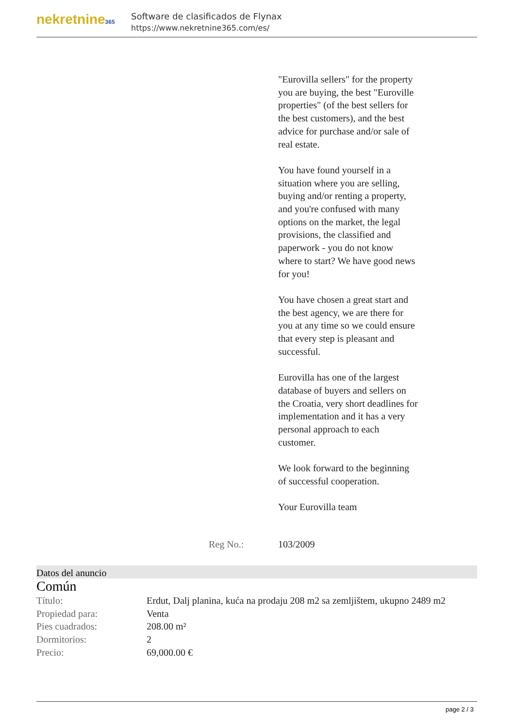nekretnine365
Software de clasificados de Flynax
https://www.nekretnine365.com/es/
"Eurovilla sellers" for the property you are buying, the best "Euroville properties" (of the best sellers for the best customers), and the best advice for purchase and/or sale of real estate.
You have found yourself in a situation where you are selling, buying and/or renting a property, and you're confused with many options on the market, the legal provisions, the classified and paperwork - you do not know where to start? We have good news for you!
You have chosen a great start and the best agency, we are there for you at any time so we could ensure that every step is pleasant and successful.
Eurovilla has one of the largest database of buyers and sellers on the Croatia, very short deadlines for implementation and it has a very personal approach to each customer.
We look forward to the beginning of successful cooperation.
Your Eurovilla team
Reg No.: 103/2009
Datos del anuncio
Común
| Título: | Erdut, Dalj planina, kuća na prodaju 208 m2 sa zemljištem, ukupno 2489 m2 |
| Propiedad para: | Venta |
| Pies cuadrados: | 208.00 m² |
| Dormitorios: | 2 |
| Precio: | 69,000.00 € |
page 2 / 3